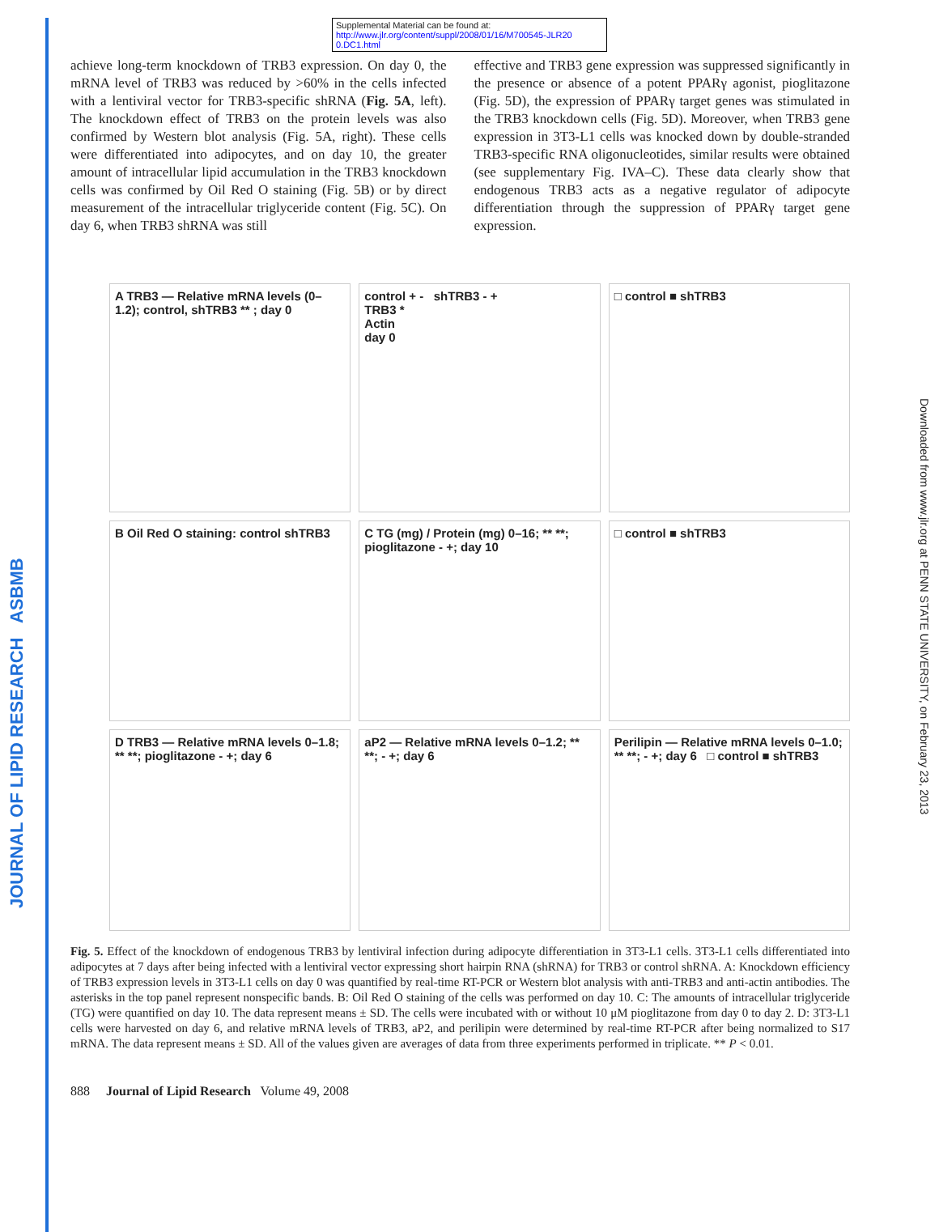JOURNAL OF LIPID RESEARCH ASBMB
Downloaded from www.jlr.org at PENN STATE UNIVERSITY, on February 23, 2013
Supplemental Material can be found at:
http://www.jlr.org/content/suppl/2008/01/16/M700545-JLR20 0.DC1.html
achieve long-term knockdown of TRB3 expression. On day 0, the mRNA level of TRB3 was reduced by >60% in the cells infected with a lentiviral vector for TRB3-specific shRNA (Fig. 5A, left). The knockdown effect of TRB3 on the protein levels was also confirmed by Western blot analysis (Fig. 5A, right). These cells were differentiated into adipocytes, and on day 10, the greater amount of intracellular lipid accumulation in the TRB3 knockdown cells was confirmed by Oil Red O staining (Fig. 5B) or by direct measurement of the intracellular triglyceride content (Fig. 5C). On day 6, when TRB3 shRNA was still
effective and TRB3 gene expression was suppressed significantly in the presence or absence of a potent PPARγ agonist, pioglitazone (Fig. 5D), the expression of PPARγ target genes was stimulated in the TRB3 knockdown cells (Fig. 5D). Moreover, when TRB3 gene expression in 3T3-L1 cells was knocked down by double-stranded TRB3-specific RNA oligonucleotides, similar results were obtained (see supplementary Fig. IVA–C). These data clearly show that endogenous TRB3 acts as a negative regulator of adipocyte differentiation through the suppression of PPARγ target gene expression.
A TRB3 — Relative mRNA levels (0–1.2); control, shTRB3 ** ; day 0
control + - shTRB3 - +
TRB3 *
Actin
day 0
□ control ■ shTRB3
B Oil Red O staining: control shTRB3
C TG (mg) / Protein (mg) 0–16; ** **; pioglitazone - +; day 10
□ control ■ shTRB3
D TRB3 — Relative mRNA levels 0–1.8; ** **; pioglitazone - +; day 6
aP2 — Relative mRNA levels 0–1.2; ** **; - +; day 6
Perilipin — Relative mRNA levels 0–1.0; ** **; - +; day 6 □ control ■ shTRB3
Fig. 5. Effect of the knockdown of endogenous TRB3 by lentiviral infection during adipocyte differentiation in 3T3-L1 cells. 3T3-L1 cells differentiated into adipocytes at 7 days after being infected with a lentiviral vector expressing short hairpin RNA (shRNA) for TRB3 or control shRNA. A: Knockdown efficiency of TRB3 expression levels in 3T3-L1 cells on day 0 was quantified by real-time RT-PCR or Western blot analysis with anti-TRB3 and anti-actin antibodies. The asterisks in the top panel represent nonspecific bands. B: Oil Red O staining of the cells was performed on day 10. C: The amounts of intracellular triglyceride (TG) were quantified on day 10. The data represent means ± SD. The cells were incubated with or without 10 μM pioglitazone from day 0 to day 2. D: 3T3-L1 cells were harvested on day 6, and relative mRNA levels of TRB3, aP2, and perilipin were determined by real-time RT-PCR after being normalized to S17 mRNA. The data represent means ± SD. All of the values given are averages of data from three experiments performed in triplicate. ** P < 0.01.
888 Journal of Lipid Research Volume 49, 2008